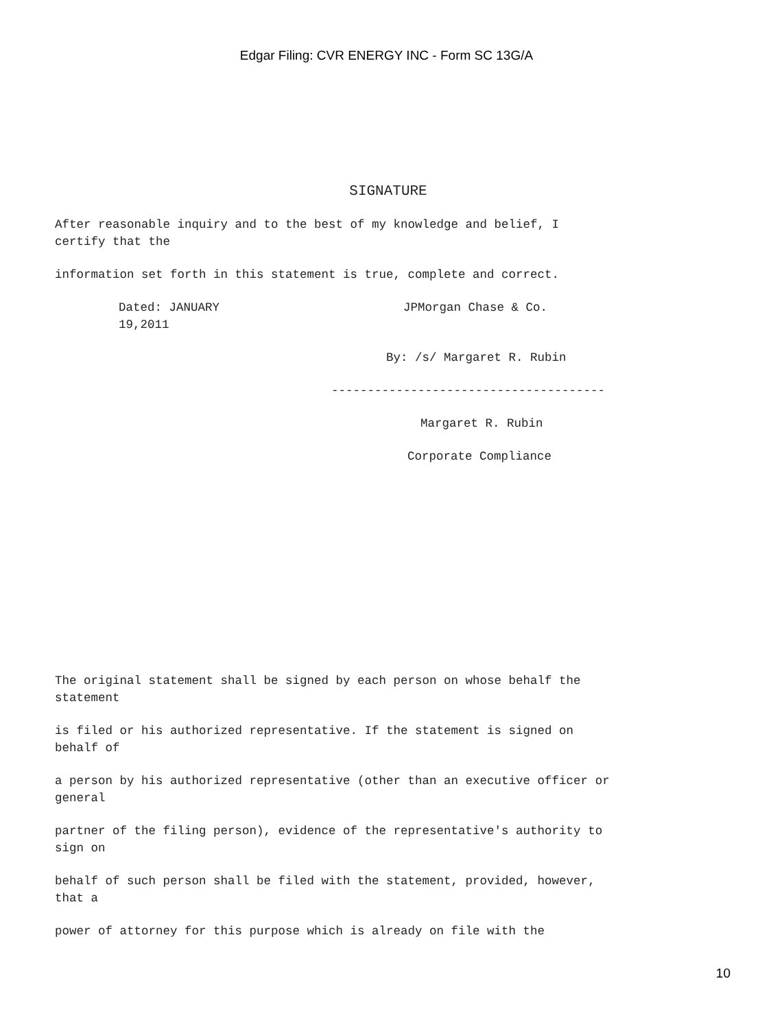Edgar Filing: CVR ENERGY INC - Form SC 13G/A
SIGNATURE
After reasonable inquiry and to the best of my knowledge and belief, I
certify that the
information set forth in this statement is true, complete and correct.
Dated: JANUARY
19,2011
JPMorgan Chase & Co.
By: /s/ Margaret R. Rubin
--------------------------------------
Margaret R. Rubin
Corporate Compliance
The original statement shall be signed by each person on whose behalf the
statement
is filed or his authorized representative. If the statement is signed on
behalf of
a person by his authorized representative (other than an executive officer or
general
partner of the filing person), evidence of the representative's authority to
sign on
behalf of such person shall be filed with the statement, provided, however,
that a
power of attorney for this purpose which is already on file with the
10